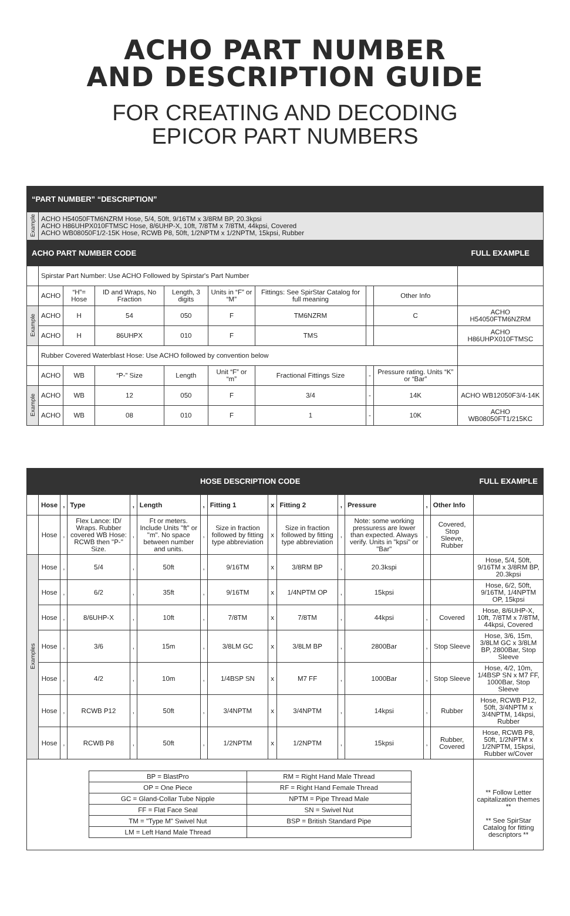ACHO PART NUMBER
AND DESCRIPTION GUIDE
FOR CREATING AND DECODING
EPICOR PART NUMBERS
| “PART NUMBER” “DESCRIPTION” | | | | | | | | | |
| Example | ACHO H54050FTM6NZRM Hose, 5/4, 50ft, 9/16TM x 3/8RM BP, 20.3kpsi ACHO H86UHPX010FTMSC Hose, 8/6UHP-X, 10ft, 7/8TM x 7/8TM, 44kpsi, Covered ACHO WB08050F1/2-15K Hose, RCWB P8, 50ft, 1/2NPTM x 1/2NPTM, 15kpsi, Rubber | | | | | | | | |
| ACHO PART NUMBER CODE | | | | | | | | | FULL EXAMPLE |
| | Spirstar Part Number: Use ACHO Followed by Spirstar's Part Number | | | | | | | | |
| | ACHO | “H”= Hose | ID and Wraps, No Fraction | Length, 3 digits | Units in “F” or “M” | Fittings: See SpirStar Catalog for full meaning | | Other Info | |
| Example | ACHO | H | 54 | 050 | F | TM6NZRM | | C | ACHO H54050FTM6NZRM |
| | ACHO | H | 86UHPX | 010 | F | TMS | | | ACHO H86UHPX010FTMSC |
| | Rubber Covered Waterblast Hose: Use ACHO followed by convention below | | | | | | | | |
| | ACHO | WB | “P-” Size | Length | Unit “F” or “m” | Fractional Fittings Size | - | Pressure rating. Units “K” or “Bar” | |
| Example | ACHO | WB | 12 | 050 | F | 3/4 | - | 14K | ACHO WB12050F3/4-14K |
| | ACHO | WB | 08 | 010 | F | 1 | - | 10K | ACHO WB08050FT1/215KC |
| HOSE DESCRIPTION CODE | | | | | | | | | | | | | | FULL EXAMPLE |
| | Hose | , | Type | , | Length | , | Fitting 1 | x | Fitting 2 | , | Pressure | , | Other Info | |
| | Hose | , | Flex Lance: ID/ Wraps. Rubber covered WB Hose: RCWB then "P-" Size. | , | Ft or meters. Include Units "ft" or "m". No space between number and units. | , | Size in fraction followed by fitting type abbreviation | x | Size in fraction followed by fitting type abbreviation | , | Note: some working pressuress are lower than expected. Always verify. Units in "kpsi" or "Bar" | , | Covered, Stop Sleeve, Rubber | |
| Examples | Hose | , | 5/4 | , | 50ft | , | 9/16TM | x | 3/8RM BP | , | 20.3kspi | | | Hose, 5/4, 50ft, 9/16TM x 3/8RM BP, 20.3kpsi |
| | Hose | , | 6/2 | , | 35ft | , | 9/16TM | x | 1/4NPTM OP | , | 15kpsi | | | Hose, 6/2, 50ft, 9/16TM, 1/4NPTM OP, 15kpsi |
| | Hose | , | 8/6UHP-X | , | 10ft | , | 7/8TM | x | 7/8TM | , | 44kpsi | , | Covered | Hose, 8/6UHP-X, 10ft, 7/8TM x 7/8TM, 44kpsi, Covered |
| | Hose | , | 3/6 | , | 15m | , | 3/8LM GC | x | 3/8LM BP | , | 2800Bar | , | Stop Sleeve | Hose, 3/6, 15m, 3/8LM GC x 3/8LM BP, 2800Bar, Stop Sleeve |
| | Hose | , | 4/2 | , | 10m | , | 1/4BSP SN | x | M7 FF | , | 1000Bar | , | Stop Sleeve | Hose, 4/2, 10m, 1/4BSP SN x M7 FF, 1000Bar, Stop Sleeve |
| | Hose | , | RCWB P12 | , | 50ft | , | 3/4NPTM | x | 3/4NPTM | , | 14kpsi | , | Rubber | Hose, RCWB P12, 50ft, 3/4NPTM x 3/4NPTM, 14kpsi, Rubber |
| | Hose | , | RCWB P8 | , | 50ft | , | 1/2NPTM | x | 1/2NPTM | , | 15kpsi | , | Rubber, Covered | Hose, RCWB P8, 50ft, 1/2NPTM x 1/2NPTM, 15kpsi, Rubber w/Cover |
| / BP = BlastPro / RM = Right Hand Male Thread / / OP = One Piece / RF = Right Hand Female Thread / / GC = Gland-Collar Tube Nipple / NPTM = Pipe Thread Male / / FF = Flat Face Seal / SN = Swivel Nut / / TM = "Type M" Swivel Nut / BSP = British Standard Pipe / / LM = Left Hand Male Thread / / | | | | | | | | | | | | | | ** Follow Letter capitalization themes ** ** See SpirStar Catalog for fitting descriptors ** |